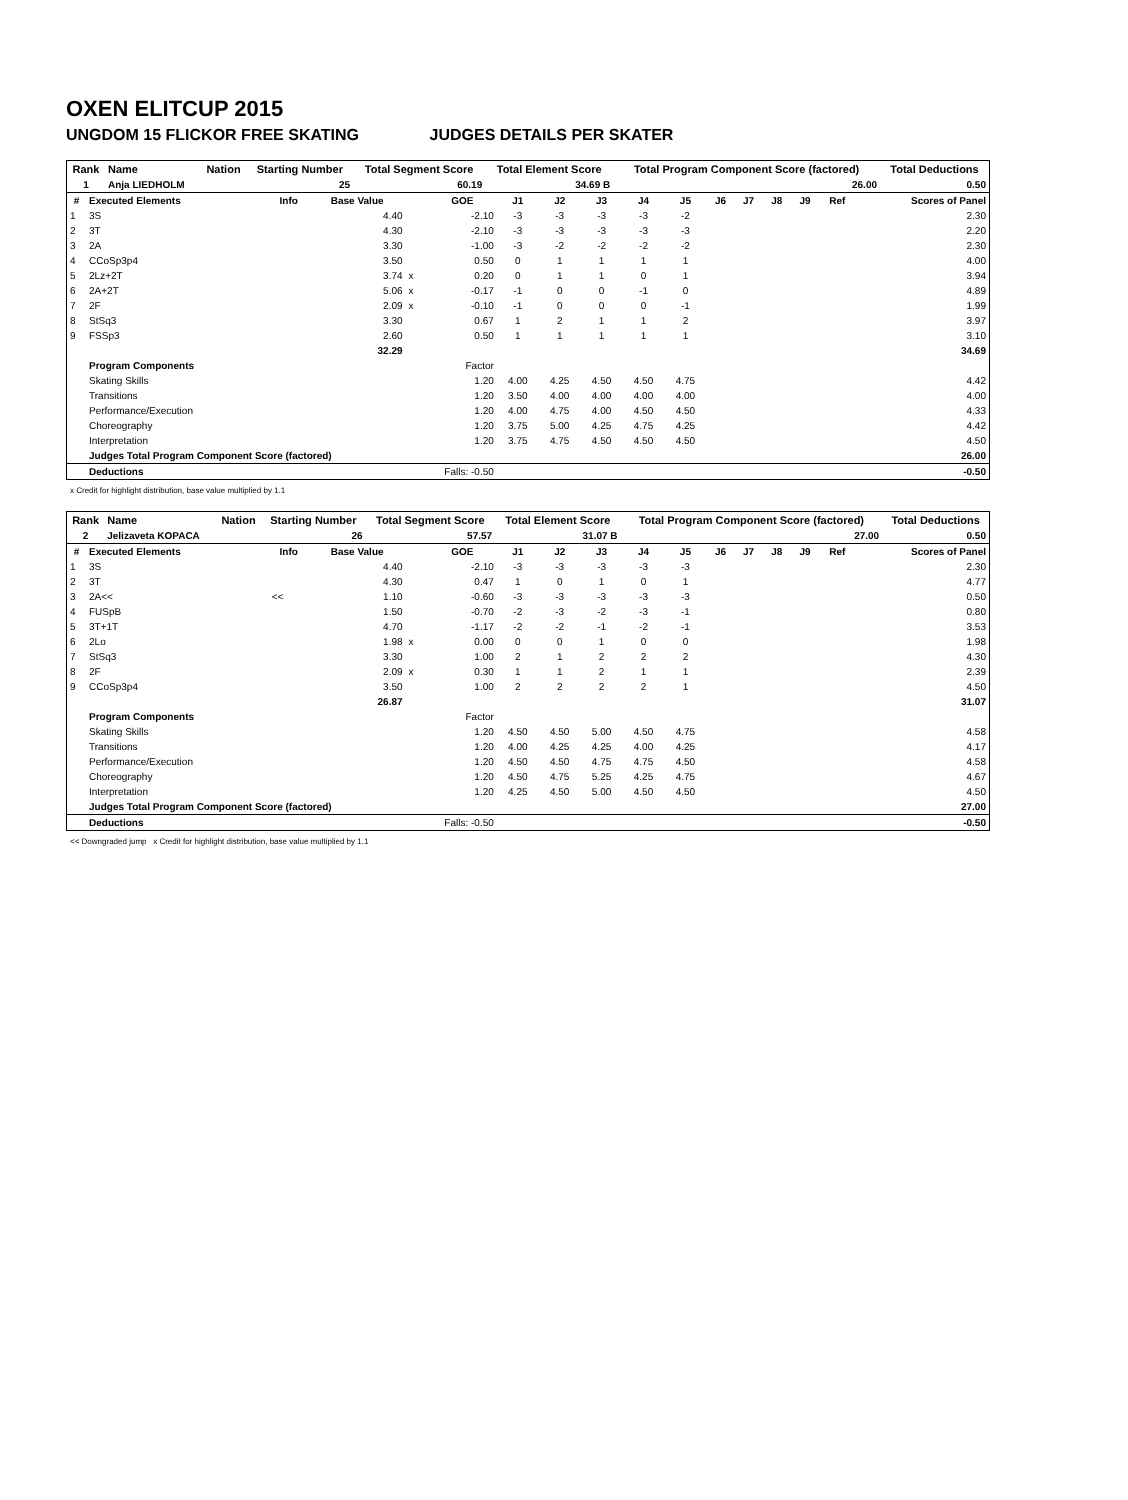OXEN ELITCUP 2015
UNGDOM 15 FLICKOR FREE SKATING JUDGES DETAILS PER SKATER
| Rank | Name | Nation | Starting Number | Total Segment Score | Total Element Score | Total Program Component Score (factored) | Total Deductions |
| --- | --- | --- | --- | --- | --- | --- | --- |
| 1 | Anja LIEDHOLM | | 25 | 60.19 | 34.69 B | 26.00 | 0.50 |
| # | Executed Elements | Info | Base Value | | GOE | J1 | J2 | J3 | J4 | J5 | J6 | J7 | J8 | J9 | Ref | Scores of Panel |
| --- | --- | --- | --- | --- | --- | --- | --- | --- | --- | --- | --- | --- | --- | --- | --- | --- |
| 1 | 3S | | 4.40 | | -2.10 | -3 | -3 | -3 | -3 | -2 | | | | | | 2.30 |
| 2 | 3T | | 4.30 | | -2.10 | -3 | -3 | -3 | -3 | -3 | | | | | | 2.20 |
| 3 | 2A | | 3.30 | | -1.00 | -3 | -2 | -2 | -2 | -2 | | | | | | 2.30 |
| 4 | CCoSp3p4 | | 3.50 | | 0.50 | 0 | 1 | 1 | 1 | 1 | | | | | | 4.00 |
| 5 | 2Lz+2T | | 3.74 | x | 0.20 | 0 | 1 | 1 | 0 | 1 | | | | | | 3.94 |
| 6 | 2A+2T | | 5.06 | x | -0.17 | -1 | 0 | 0 | -1 | 0 | | | | | | 4.89 |
| 7 | 2F | | 2.09 | x | -0.10 | -1 | 0 | 0 | 0 | -1 | | | | | | 1.99 |
| 8 | StSq3 | | 3.30 | | 0.67 | 1 | 2 | 1 | 1 | 2 | | | | | | 3.97 |
| 9 | FSSp3 | | 2.60 | | 0.50 | 1 | 1 | 1 | 1 | 1 | | | | | | 3.10 |
| | | | 32.29 | | | | | | | | | | | | | 34.69 |
| | Program Components | | | | Factor | | | | | | | | | | | |
| | Skating Skills | | | | 1.20 | 4.00 | 4.25 | 4.50 | 4.50 | 4.75 | | | | | | 4.42 |
| | Transitions | | | | 1.20 | 3.50 | 4.00 | 4.00 | 4.00 | 4.00 | | | | | | 4.00 |
| | Performance/Execution | | | | 1.20 | 4.00 | 4.75 | 4.00 | 4.50 | 4.50 | | | | | | 4.33 |
| | Choreography | | | | 1.20 | 3.75 | 5.00 | 4.25 | 4.75 | 4.25 | | | | | | 4.42 |
| | Interpretation | | | | 1.20 | 3.75 | 4.75 | 4.50 | 4.50 | 4.50 | | | | | | 4.50 |
| | Judges Total Program Component Score (factored) | | | | | | | | | | | | | | | 26.00 |
| | Deductions | | | Falls: -0.50 | | | | | | | | | | | | -0.50 |
x Credit for highlight distribution, base value multiplied by 1.1
| Rank | Name | Nation | Starting Number | Total Segment Score | Total Element Score | Total Program Component Score (factored) | Total Deductions |
| --- | --- | --- | --- | --- | --- | --- | --- |
| 2 | Jelizaveta KOPACA | | 26 | 57.57 | 31.07 B | 27.00 | 0.50 |
| # | Executed Elements | Info | Base Value | | GOE | J1 | J2 | J3 | J4 | J5 | J6 | J7 | J8 | J9 | Ref | Scores of Panel |
| --- | --- | --- | --- | --- | --- | --- | --- | --- | --- | --- | --- | --- | --- | --- | --- | --- |
| 1 | 3S | | 4.40 | | -2.10 | -3 | -3 | -3 | -3 | -3 | | | | | | 2.30 |
| 2 | 3T | | 4.30 | | 0.47 | 1 | 0 | 1 | 0 | 1 | | | | | | 4.77 |
| 3 | 2A<< | << | 1.10 | | -0.60 | -3 | -3 | -3 | -3 | -3 | | | | | | 0.50 |
| 4 | FUSpB | | 1.50 | | -0.70 | -2 | -3 | -2 | -3 | -1 | | | | | | 0.80 |
| 5 | 3T+1T | | 4.70 | | -1.17 | -2 | -2 | -1 | -2 | -1 | | | | | | 3.53 |
| 6 | 2Lo | | 1.98 | x | 0.00 | 0 | 0 | 1 | 0 | 0 | | | | | | 1.98 |
| 7 | StSq3 | | 3.30 | | 1.00 | 2 | 1 | 2 | 2 | 2 | | | | | | 4.30 |
| 8 | 2F | | 2.09 | x | 0.30 | 1 | 1 | 2 | 1 | 1 | | | | | | 2.39 |
| 9 | CCoSp3p4 | | 3.50 | | 1.00 | 2 | 2 | 2 | 2 | 1 | | | | | | 4.50 |
| | | | 26.87 | | | | | | | | | | | | | 31.07 |
| | Program Components | | | | Factor | | | | | | | | | | | |
| | Skating Skills | | | | 1.20 | 4.50 | 4.50 | 5.00 | 4.50 | 4.75 | | | | | | 4.58 |
| | Transitions | | | | 1.20 | 4.00 | 4.25 | 4.25 | 4.00 | 4.25 | | | | | | 4.17 |
| | Performance/Execution | | | | 1.20 | 4.50 | 4.50 | 4.75 | 4.75 | 4.50 | | | | | | 4.58 |
| | Choreography | | | | 1.20 | 4.50 | 4.75 | 5.25 | 4.25 | 4.75 | | | | | | 4.67 |
| | Interpretation | | | | 1.20 | 4.25 | 4.50 | 5.00 | 4.50 | 4.50 | | | | | | 4.50 |
| | Judges Total Program Component Score (factored) | | | | | | | | | | | | | | | 27.00 |
| | Deductions | | | Falls: -0.50 | | | | | | | | | | | | -0.50 |
<< Downgraded jump x Credit for highlight distribution, base value multiplied by 1.1